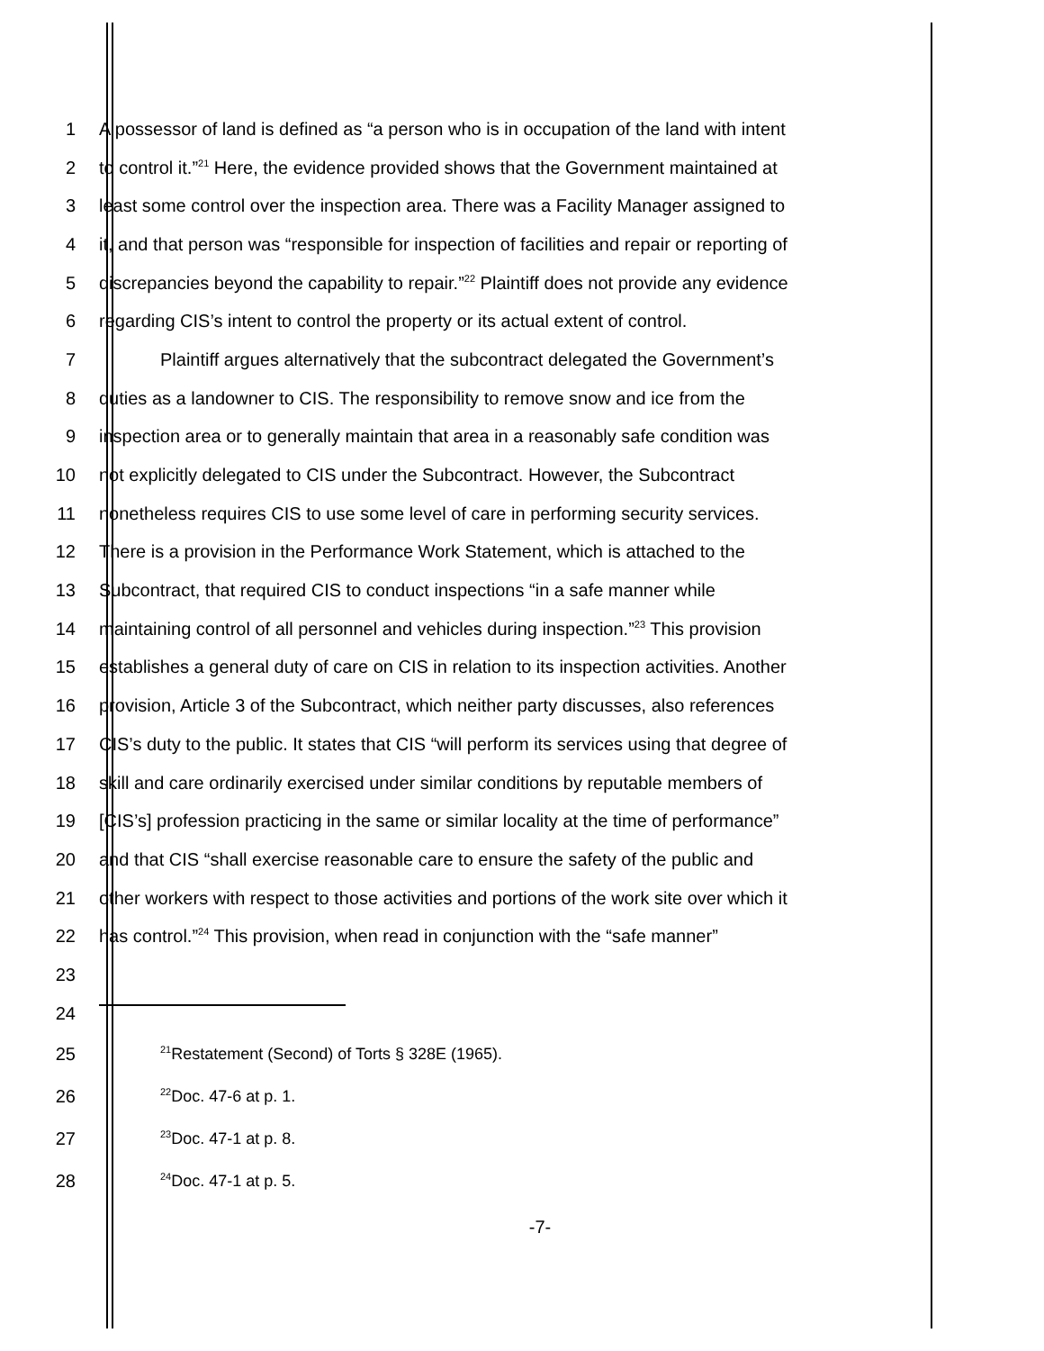1 A possessor of land is defined as “a person who is in occupation of the land with intent
2 to control it.”<sup>21</sup> Here, the evidence provided shows that the Government maintained at
3 least some control over the inspection area. There was a Facility Manager assigned to
4 it, and that person was “responsible for inspection of facilities and repair or reporting of
5 discrepancies beyond the capability to repair.”<sup>22</sup> Plaintiff does not provide any evidence
6 regarding CIS’s intent to control the property or its actual extent of control.
7 Plaintiff argues alternatively that the subcontract delegated the Government’s
8 duties as a landowner to CIS. The responsibility to remove snow and ice from the
9 inspection area or to generally maintain that area in a reasonably safe condition was
10 not explicitly delegated to CIS under the Subcontract. However, the Subcontract
11 nonetheless requires CIS to use some level of care in performing security services.
12 There is a provision in the Performance Work Statement, which is attached to the
13 Subcontract, that required CIS to conduct inspections “in a safe manner while
14 maintaining control of all personnel and vehicles during inspection.”<sup>23</sup> This provision
15 establishes a general duty of care on CIS in relation to its inspection activities. Another
16 provision, Article 3 of the Subcontract, which neither party discusses, also references
17 CIS’s duty to the public. It states that CIS “will perform its services using that degree of
18 skill and care ordinarily exercised under similar conditions by reputable members of
19 [CIS’s] profession practicing in the same or similar locality at the time of performance”
20 and that CIS “shall exercise reasonable care to ensure the safety of the public and
21 other workers with respect to those activities and portions of the work site over which it
22 has control.”<sup>24</sup> This provision, when read in conjunction with the “safe manner”
23
24
25<sup>21</sup>Restatement (Second) of Torts § 328E (1965).
26<sup>22</sup>Doc. 47-6 at p. 1.
27<sup>23</sup>Doc. 47-1 at p. 8.
28<sup>24</sup>Doc. 47-1 at p. 5.
-7-